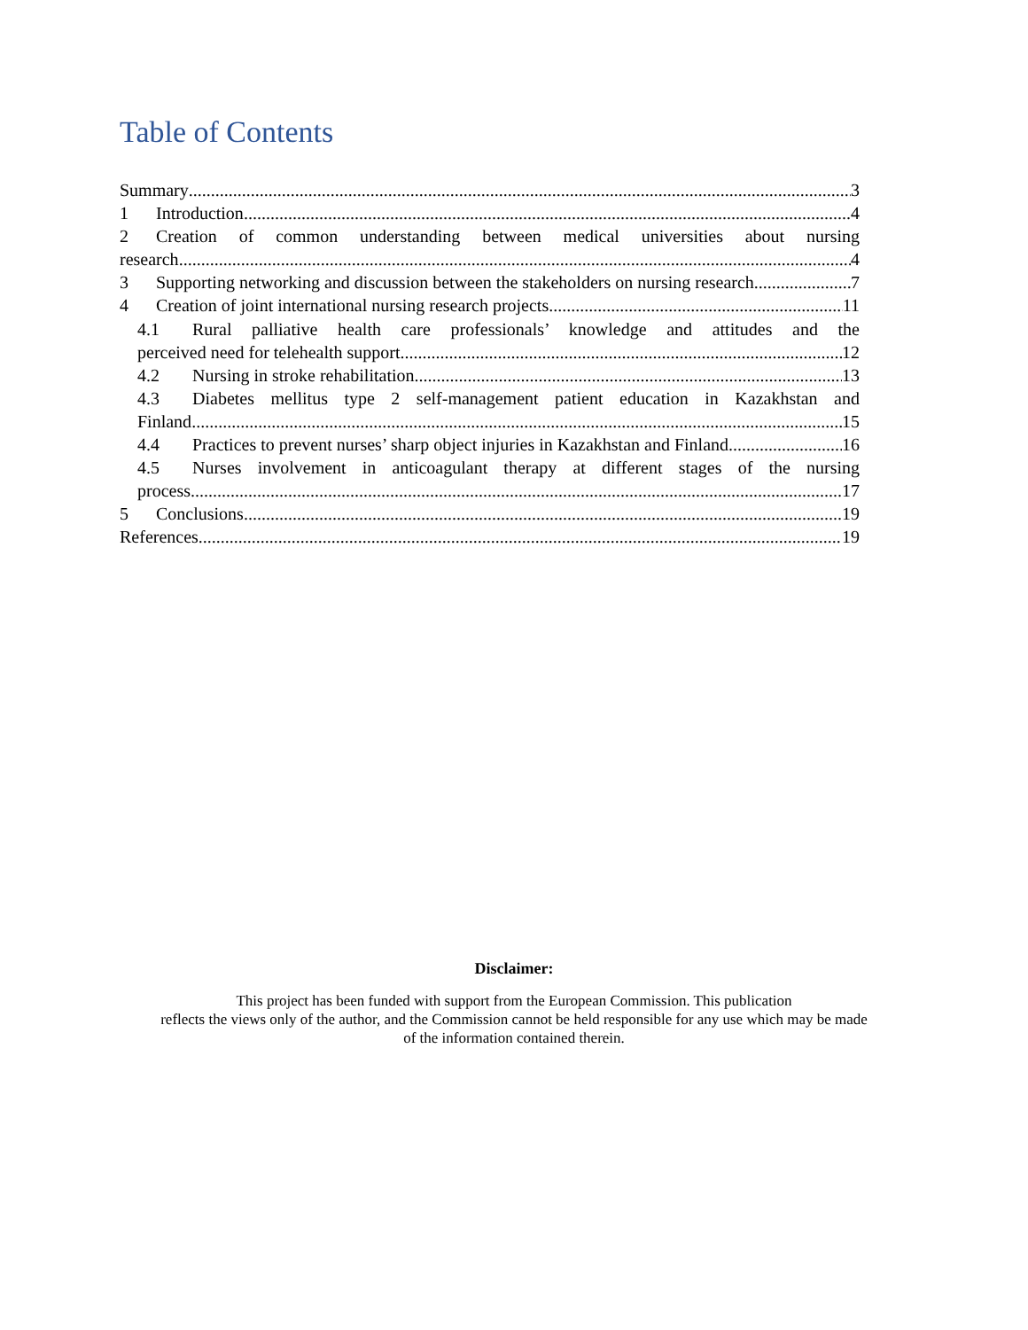Table of Contents
Summary 3
1 Introduction 4
2 Creation of common understanding between medical universities about nursing
research 4
3 Supporting networking and discussion between the stakeholders on nursing research 7
4 Creation of joint international nursing research projects 11
4.1 Rural palliative health care professionals’ knowledge and attitudes and the
perceived need for telehealth support 12
4.2 Nursing in stroke rehabilitation 13
4.3 Diabetes mellitus type 2 self-management patient education in Kazakhstan and
Finland 15
4.4 Practices to prevent nurses’ sharp object injuries in Kazakhstan and Finland 16
4.5 Nurses involvement in anticoagulant therapy at different stages of the nursing
process 17
5 Conclusions 19
References 19
Disclaimer:
This project has been funded with support from the European Commission. This publication
reflects the views only of the author, and the Commission cannot be held responsible for any use which may be made
of the information contained therein.